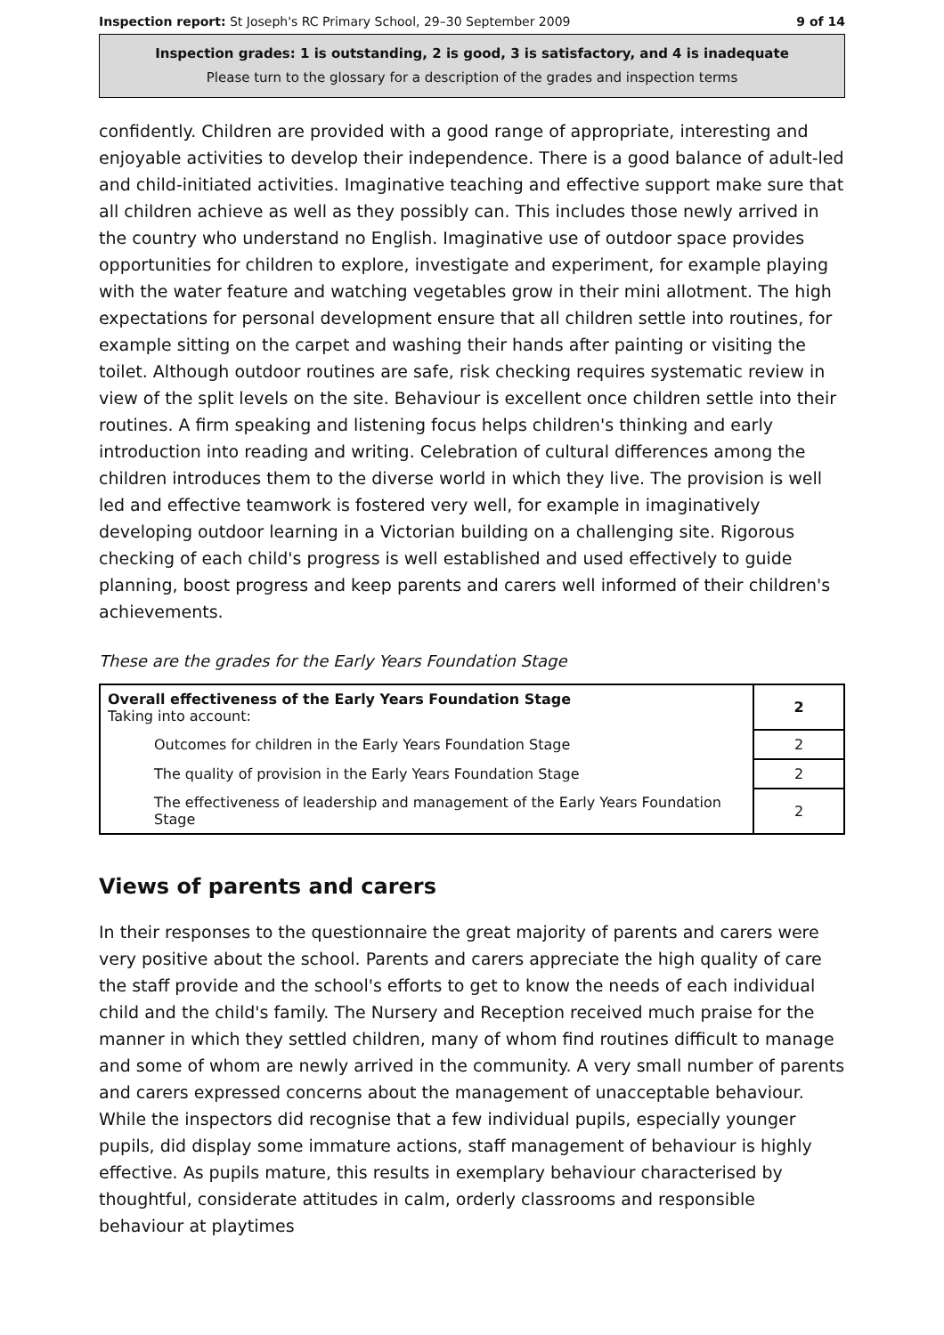Inspection report: St Joseph's RC Primary School, 29–30 September 2009 9 of 14
Inspection grades: 1 is outstanding, 2 is good, 3 is satisfactory, and 4 is inadequate
Please turn to the glossary for a description of the grades and inspection terms
confidently. Children are provided with a good range of appropriate, interesting and enjoyable activities to develop their independence. There is a good balance of adult-led and child-initiated activities. Imaginative teaching and effective support make sure that all children achieve as well as they possibly can. This includes those newly arrived in the country who understand no English. Imaginative use of outdoor space provides opportunities for children to explore, investigate and experiment, for example playing with the water feature and watching vegetables grow in their mini allotment. The high expectations for personal development ensure that all children settle into routines, for example sitting on the carpet and washing their hands after painting or visiting the toilet. Although outdoor routines are safe, risk checking requires systematic review in view of the split levels on the site. Behaviour is excellent once children settle into their routines. A firm speaking and listening focus helps children's thinking and early introduction into reading and writing. Celebration of cultural differences among the children introduces them to the diverse world in which they live. The provision is well led and effective teamwork is fostered very well, for example in imaginatively developing outdoor learning in a Victorian building on a challenging site. Rigorous checking of each child's progress is well established and used effectively to guide planning, boost progress and keep parents and carers well informed of their children's achievements.
These are the grades for the Early Years Foundation Stage
| Overall effectiveness of the Early Years Foundation Stage Taking into account: | 2 |
| Outcomes for children in the Early Years Foundation Stage | 2 |
| The quality of provision in the Early Years Foundation Stage | 2 |
| The effectiveness of leadership and management of the Early Years Foundation Stage | 2 |
Views of parents and carers
In their responses to the questionnaire the great majority of parents and carers were very positive about the school. Parents and carers appreciate the high quality of care the staff provide and the school's efforts to get to know the needs of each individual child and the child's family. The Nursery and Reception received much praise for the manner in which they settled children, many of whom find routines difficult to manage and some of whom are newly arrived in the community. A very small number of parents and carers expressed concerns about the management of unacceptable behaviour. While the inspectors did recognise that a few individual pupils, especially younger pupils, did display some immature actions, staff management of behaviour is highly effective. As pupils mature, this results in exemplary behaviour characterised by thoughtful, considerate attitudes in calm, orderly classrooms and responsible behaviour at playtimes